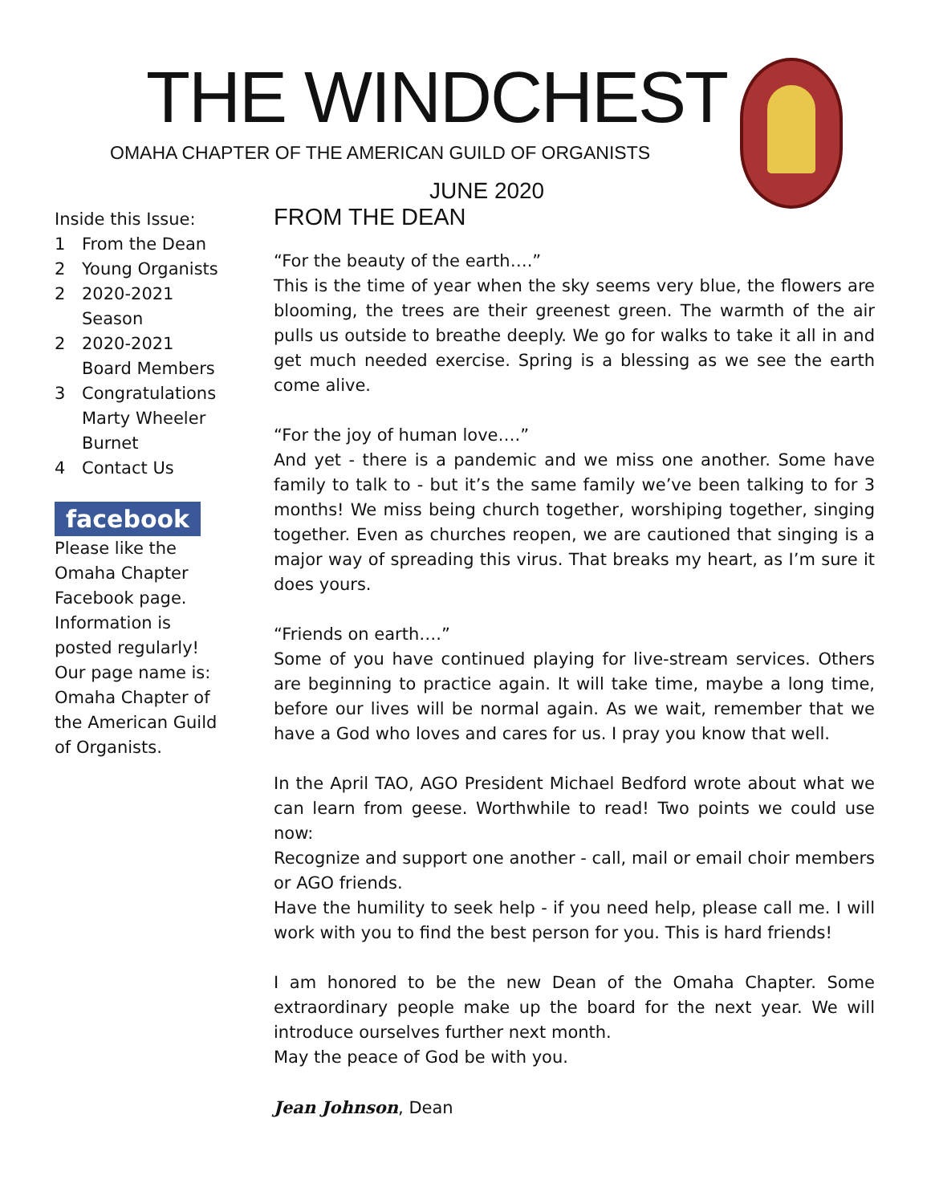THE WINDCHEST
OMAHA CHAPTER OF THE AMERICAN GUILD OF ORGANISTS
JUNE 2020
Inside this Issue:
1 From the Dean
2 Young Organists
2 2020-2021 Season
2 2020-2021 Board Members
3 Congratulations Marty Wheeler Burnet
4 Contact Us
facebook
Please like the Omaha Chapter Facebook page. Information is posted regularly! Our page name is: Omaha Chapter of the American Guild of Organists.
FROM THE DEAN
“For the beauty of the earth….”
This is the time of year when the sky seems very blue, the flowers are blooming, the trees are their greenest green. The warmth of the air pulls us outside to breathe deeply. We go for walks to take it all in and get much needed exercise. Spring is a blessing as we see the earth come alive.
“For the joy of human love….”
And yet - there is a pandemic and we miss one another. Some have family to talk to - but it’s the same family we’ve been talking to for 3 months! We miss being church together, worshiping together, singing together. Even as churches reopen, we are cautioned that singing is a major way of spreading this virus. That breaks my heart, as I’m sure it does yours.
“Friends on earth….”
Some of you have continued playing for live-stream services. Others are beginning to practice again. It will take time, maybe a long time, before our lives will be normal again. As we wait, remember that we have a God who loves and cares for us. I pray you know that well.
In the April TAO, AGO President Michael Bedford wrote about what we can learn from geese. Worthwhile to read! Two points we could use now:
Recognize and support one another - call, mail or email choir members or AGO friends.
Have the humility to seek help - if you need help, please call me. I will work with you to find the best person for you. This is hard friends!
I am honored to be the new Dean of the Omaha Chapter. Some extraordinary people make up the board for the next year. We will introduce ourselves further next month.
May the peace of God be with you.
Jean Johnson, Dean